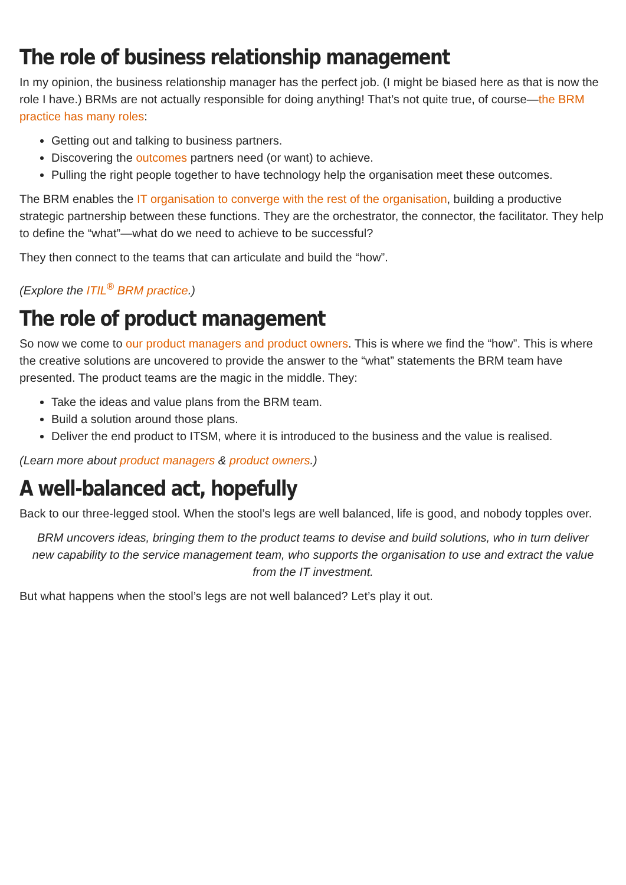The role of business relationship management
In my opinion, the business relationship manager has the perfect job. (I might be biased here as that is now the role I have.) BRMs are not actually responsible for doing anything! That’s not quite true, of course—the BRM practice has many roles:
Getting out and talking to business partners.
Discovering the outcomes partners need (or want) to achieve.
Pulling the right people together to have technology help the organisation meet these outcomes.
The BRM enables the IT organisation to converge with the rest of the organisation, building a productive strategic partnership between these functions. They are the orchestrator, the connector, the facilitator. They help to define the “what”—what do we need to achieve to be successful?
They then connect to the teams that can articulate and build the “how”.
(Explore the ITIL<sup>®</sup> BRM practice.)
The role of product management
So now we come to our product managers and product owners. This is where we find the “how”. This is where the creative solutions are uncovered to provide the answer to the “what” statements the BRM team have presented. The product teams are the magic in the middle. They:
Take the ideas and value plans from the BRM team.
Build a solution around those plans.
Deliver the end product to ITSM, where it is introduced to the business and the value is realised.
(Learn more about product managers & product owners.)
A well-balanced act, hopefully
Back to our three-legged stool. When the stool’s legs are well balanced, life is good, and nobody topples over.
BRM uncovers ideas, bringing them to the product teams to devise and build solutions, who in turn deliver new capability to the service management team, who supports the organisation to use and extract the value from the IT investment.
But what happens when the stool’s legs are not well balanced? Let’s play it out.